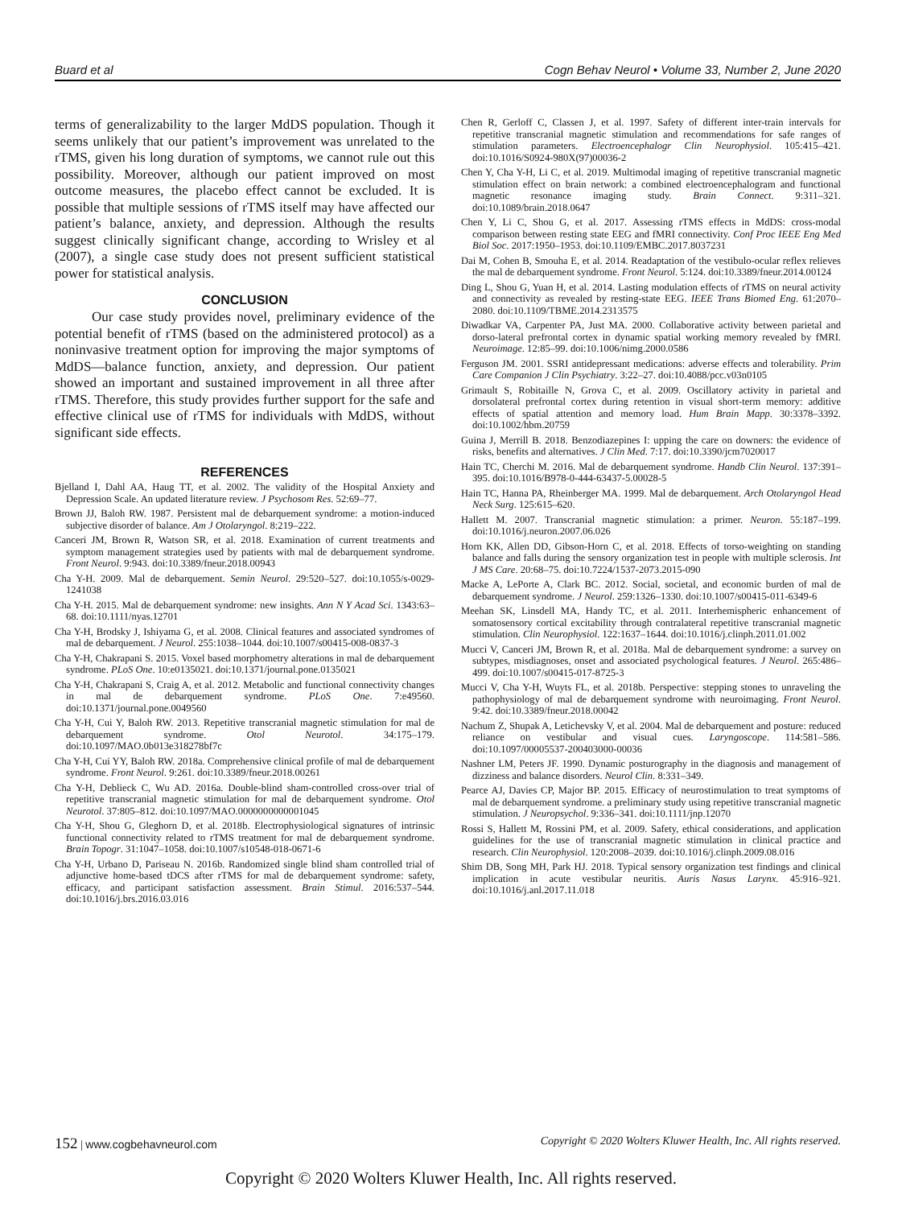Buard et al Cogn Behav Neurol • Volume 33, Number 2, June 2020
terms of generalizability to the larger MdDS population. Though it seems unlikely that our patient’s improvement was unrelated to the rTMS, given his long duration of symptoms, we cannot rule out this possibility. Moreover, although our patient improved on most outcome measures, the placebo effect cannot be excluded. It is possible that multiple sessions of rTMS itself may have affected our patient’s balance, anxiety, and depression. Although the results suggest clinically significant change, according to Wrisley et al (2007), a single case study does not present sufficient statistical power for statistical analysis.
CONCLUSION
Our case study provides novel, preliminary evidence of the potential benefit of rTMS (based on the administered protocol) as a noninvasive treatment option for improving the major symptoms of MdDS—balance function, anxiety, and depression. Our patient showed an important and sustained improvement in all three after rTMS. Therefore, this study provides further support for the safe and effective clinical use of rTMS for individuals with MdDS, without significant side effects.
REFERENCES
Bjelland I, Dahl AA, Haug TT, et al. 2002. The validity of the Hospital Anxiety and Depression Scale. An updated literature review. J Psychosom Res. 52:69–77.
Brown JJ, Baloh RW. 1987. Persistent mal de debarquement syndrome: a motion-induced subjective disorder of balance. Am J Otolaryngol. 8:219–222.
Canceri JM, Brown R, Watson SR, et al. 2018. Examination of current treatments and symptom management strategies used by patients with mal de debarquement syndrome. Front Neurol. 9:943. doi:10.3389/fneur.2018.00943
Cha Y-H. 2009. Mal de debarquement. Semin Neurol. 29:520–527. doi:10.1055/s-0029-1241038
Cha Y-H. 2015. Mal de debarquement syndrome: new insights. Ann N Y Acad Sci. 1343:63–68. doi:10.1111/nyas.12701
Cha Y-H, Brodsky J, Ishiyama G, et al. 2008. Clinical features and associated syndromes of mal de debarquement. J Neurol. 255:1038–1044. doi:10.1007/s00415-008-0837-3
Cha Y-H, Chakrapani S. 2015. Voxel based morphometry alterations in mal de debarquement syndrome. PLoS One. 10:e0135021. doi:10.1371/journal.pone.0135021
Cha Y-H, Chakrapani S, Craig A, et al. 2012. Metabolic and functional connectivity changes in mal de debarquement syndrome. PLoS One. 7:e49560. doi:10.1371/journal.pone.0049560
Cha Y-H, Cui Y, Baloh RW. 2013. Repetitive transcranial magnetic stimulation for mal de debarquement syndrome. Otol Neurotol. 34:175–179. doi:10.1097/MAO.0b013e318278bf7c
Cha Y-H, Cui YY, Baloh RW. 2018a. Comprehensive clinical profile of mal de debarquement syndrome. Front Neurol. 9:261. doi:10.3389/fneur.2018.00261
Cha Y-H, Deblieck C, Wu AD. 2016a. Double-blind sham-controlled cross-over trial of repetitive transcranial magnetic stimulation for mal de debarquement syndrome. Otol Neurotol. 37:805–812. doi:10.1097/MAO.0000000000001045
Cha Y-H, Shou G, Gleghorn D, et al. 2018b. Electrophysiological signatures of intrinsic functional connectivity related to rTMS treatment for mal de debarquement syndrome. Brain Topogr. 31:1047–1058. doi:10.1007/s10548-018-0671-6
Cha Y-H, Urbano D, Pariseau N. 2016b. Randomized single blind sham controlled trial of adjunctive home-based tDCS after rTMS for mal de debarquement syndrome: safety, efficacy, and participant satisfaction assessment. Brain Stimul. 2016:537–544. doi:10.1016/j.brs.2016.03.016
Chen R, Gerloff C, Classen J, et al. 1997. Safety of different inter-train intervals for repetitive transcranial magnetic stimulation and recommendations for safe ranges of stimulation parameters. Electroencephalogr Clin Neurophysiol. 105:415–421. doi:10.1016/S0924-980X(97)00036-2
Chen Y, Cha Y-H, Li C, et al. 2019. Multimodal imaging of repetitive transcranial magnetic stimulation effect on brain network: a combined electroencephalogram and functional magnetic resonance imaging study. Brain Connect. 9:311–321. doi:10.1089/brain.2018.0647
Chen Y, Li C, Shou G, et al. 2017. Assessing rTMS effects in MdDS: cross-modal comparison between resting state EEG and fMRI connectivity. Conf Proc IEEE Eng Med Biol Soc. 2017:1950–1953. doi:10.1109/EMBC.2017.8037231
Dai M, Cohen B, Smouha E, et al. 2014. Readaptation of the vestibulo-ocular reflex relieves the mal de debarquement syndrome. Front Neurol. 5:124. doi:10.3389/fneur.2014.00124
Ding L, Shou G, Yuan H, et al. 2014. Lasting modulation effects of rTMS on neural activity and connectivity as revealed by resting-state EEG. IEEE Trans Biomed Eng. 61:2070–2080. doi:10.1109/TBME.2014.2313575
Diwadkar VA, Carpenter PA, Just MA. 2000. Collaborative activity between parietal and dorso-lateral prefrontal cortex in dynamic spatial working memory revealed by fMRI. Neuroimage. 12:85–99. doi:10.1006/nimg.2000.0586
Ferguson JM. 2001. SSRI antidepressant medications: adverse effects and tolerability. Prim Care Companion J Clin Psychiatry. 3:22–27. doi:10.4088/pcc.v03n0105
Grimault S, Robitaille N, Grova C, et al. 2009. Oscillatory activity in parietal and dorsolateral prefrontal cortex during retention in visual short-term memory: additive effects of spatial attention and memory load. Hum Brain Mapp. 30:3378–3392. doi:10.1002/hbm.20759
Guina J, Merrill B. 2018. Benzodiazepines I: upping the care on downers: the evidence of risks, benefits and alternatives. J Clin Med. 7:17. doi:10.3390/jcm7020017
Hain TC, Cherchi M. 2016. Mal de debarquement syndrome. Handb Clin Neurol. 137:391–395. doi:10.1016/B978-0-444-63437-5.00028-5
Hain TC, Hanna PA, Rheinberger MA. 1999. Mal de debarquement. Arch Otolaryngol Head Neck Surg. 125:615–620.
Hallett M. 2007. Transcranial magnetic stimulation: a primer. Neuron. 55:187–199. doi:10.1016/j.neuron.2007.06.026
Horn KK, Allen DD, Gibson-Horn C, et al. 2018. Effects of torso-weighting on standing balance and falls during the sensory organization test in people with multiple sclerosis. Int J MS Care. 20:68–75. doi:10.7224/1537-2073.2015-090
Macke A, LePorte A, Clark BC. 2012. Social, societal, and economic burden of mal de debarquement syndrome. J Neurol. 259:1326–1330. doi:10.1007/s00415-011-6349-6
Meehan SK, Linsdell MA, Handy TC, et al. 2011. Interhemispheric enhancement of somatosensory cortical excitability through contralateral repetitive transcranial magnetic stimulation. Clin Neurophysiol. 122:1637–1644. doi:10.1016/j.clinph.2011.01.002
Mucci V, Canceri JM, Brown R, et al. 2018a. Mal de debarquement syndrome: a survey on subtypes, misdiagnoses, onset and associated psychological features. J Neurol. 265:486–499. doi:10.1007/s00415-017-8725-3
Mucci V, Cha Y-H, Wuyts FL, et al. 2018b. Perspective: stepping stones to unraveling the pathophysiology of mal de debarquement syndrome with neuroimaging. Front Neurol. 9:42. doi:10.3389/fneur.2018.00042
Nachum Z, Shupak A, Letichevsky V, et al. 2004. Mal de debarquement and posture: reduced reliance on vestibular and visual cues. Laryngoscope. 114:581–586. doi:10.1097/00005537-200403000-00036
Nashner LM, Peters JF. 1990. Dynamic posturography in the diagnosis and management of dizziness and balance disorders. Neurol Clin. 8:331–349.
Pearce AJ, Davies CP, Major BP. 2015. Efficacy of neurostimulation to treat symptoms of mal de debarquement syndrome. a preliminary study using repetitive transcranial magnetic stimulation. J Neuropsychol. 9:336–341. doi:10.1111/jnp.12070
Rossi S, Hallett M, Rossini PM, et al. 2009. Safety, ethical considerations, and application guidelines for the use of transcranial magnetic stimulation in clinical practice and research. Clin Neurophysiol. 120:2008–2039. doi:10.1016/j.clinph.2009.08.016
Shim DB, Song MH, Park HJ. 2018. Typical sensory organization test findings and clinical implication in acute vestibular neuritis. Auris Nasus Larynx. 45:916–921. doi:10.1016/j.anl.2017.11.018
152 | www.cogbehavneurol.com Copyright © 2020 Wolters Kluwer Health, Inc. All rights reserved.
Copyright © 2020 Wolters Kluwer Health, Inc. All rights reserved.